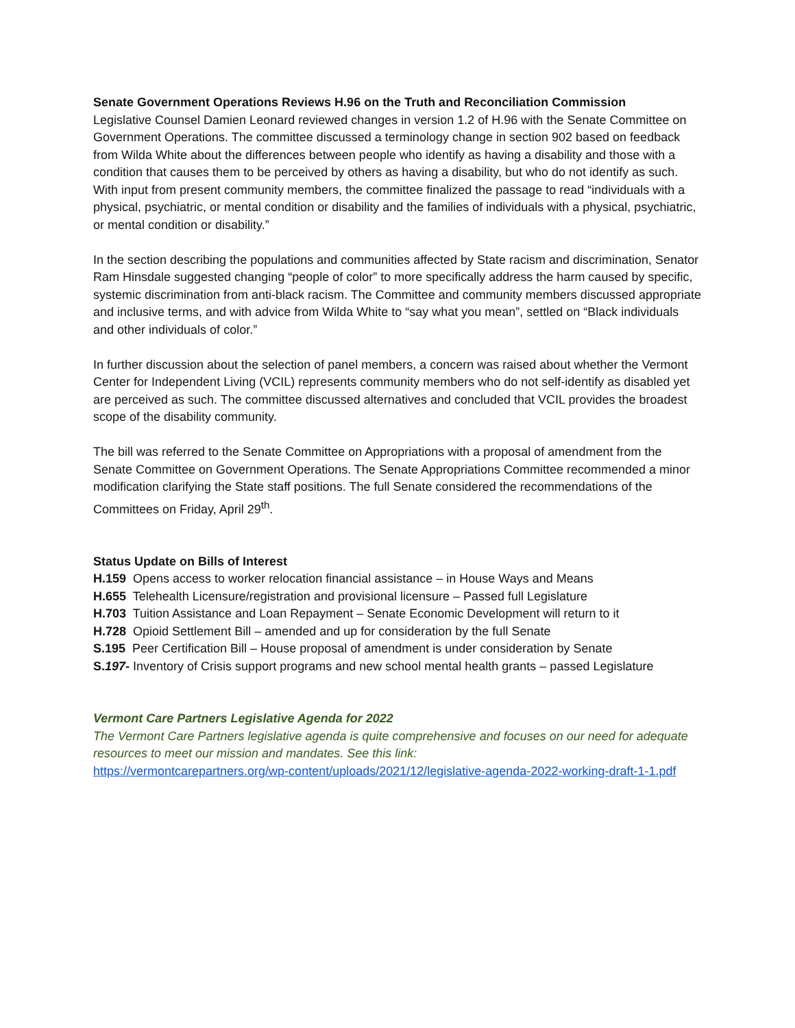Senate Government Operations Reviews H.96 on the Truth and Reconciliation Commission
Legislative Counsel Damien Leonard reviewed changes in version 1.2 of H.96 with the Senate Committee on Government Operations. The committee discussed a terminology change in section 902 based on feedback from Wilda White about the differences between people who identify as having a disability and those with a condition that causes them to be perceived by others as having a disability, but who do not identify as such. With input from present community members, the committee finalized the passage to read “individuals with a physical, psychiatric, or mental condition or disability and the families of individuals with a physical, psychiatric, or mental condition or disability.”
In the section describing the populations and communities affected by State racism and discrimination, Senator Ram Hinsdale suggested changing “people of color” to more specifically address the harm caused by specific, systemic discrimination from anti-black racism. The Committee and community members discussed appropriate and inclusive terms, and with advice from Wilda White to “say what you mean”, settled on “Black individuals and other individuals of color.”
In further discussion about the selection of panel members, a concern was raised about whether the Vermont Center for Independent Living (VCIL) represents community members who do not self-identify as disabled yet are perceived as such. The committee discussed alternatives and concluded that VCIL provides the broadest scope of the disability community.
The bill was referred to the Senate Committee on Appropriations with a proposal of amendment from the Senate Committee on Government Operations. The Senate Appropriations Committee recommended a minor modification clarifying the State staff positions. The full Senate considered the recommendations of the Committees on Friday, April 29<sup>th</sup>.
Status Update on Bills of Interest
H.159 Opens access to worker relocation financial assistance – in House Ways and Means
H.655 Telehealth Licensure/registration and provisional licensure – Passed full Legislature
H.703 Tuition Assistance and Loan Repayment – Senate Economic Development will return to it
H.728 Opioid Settlement Bill – amended and up for consideration by the full Senate
S.195 Peer Certification Bill – House proposal of amendment is under consideration by Senate
S.197- Inventory of Crisis support programs and new school mental health grants – passed Legislature
Vermont Care Partners Legislative Agenda for 2022
The Vermont Care Partners legislative agenda is quite comprehensive and focuses on our need for adequate resources to meet our mission and mandates. See this link:
https://vermontcarepartners.org/wp-content/uploads/2021/12/legislative-agenda-2022-working-draft-1-1.pdf